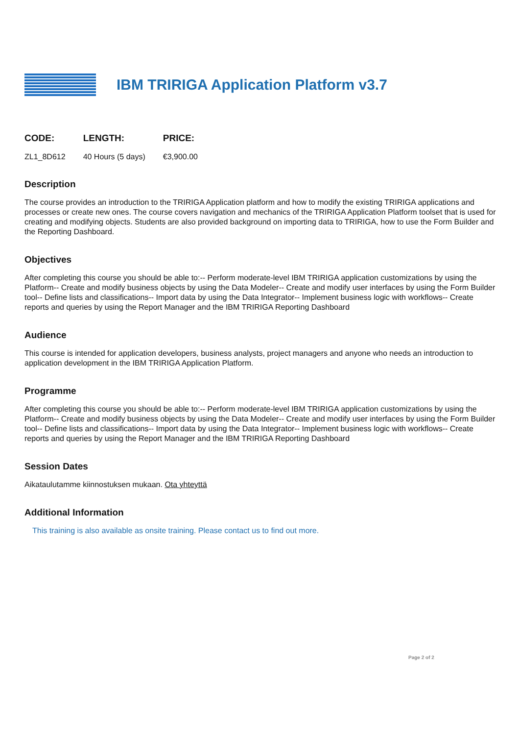IBM TRIRIGA Application Platform v3.7
| CODE: | LENGTH: | PRICE: |
| --- | --- | --- |
| ZL1_8D612 | 40 Hours (5 days) | €3,900.00 |
Description
The course provides an introduction to the TRIRIGA Application platform and how to modify the existing TRIRIGA applications and processes or create new ones. The course covers navigation and mechanics of the TRIRIGA Application Platform toolset that is used for creating and modifying objects. Students are also provided background on importing data to TRIRIGA, how to use the Form Builder and the Reporting Dashboard.
Objectives
After completing this course you should be able to:-- Perform moderate-level IBM TRIRIGA application customizations by using the Platform-- Create and modify business objects by using the Data Modeler-- Create and modify user interfaces by using the Form Builder tool-- Define lists and classifications-- Import data by using the Data Integrator-- Implement business logic with workflows-- Create reports and queries by using the Report Manager and the IBM TRIRIGA Reporting Dashboard
Audience
This course is intended for application developers, business analysts, project managers and anyone who needs an introduction to application development in the IBM TRIRIGA Application Platform.
Programme
After completing this course you should be able to:-- Perform moderate-level IBM TRIRIGA application customizations by using the Platform-- Create and modify business objects by using the Data Modeler-- Create and modify user interfaces by using the Form Builder tool-- Define lists and classifications-- Import data by using the Data Integrator-- Implement business logic with workflows-- Create reports and queries by using the Report Manager and the IBM TRIRIGA Reporting Dashboard
Session Dates
Aikataulutamme kiinnostuksen mukaan. Ota yhteyttä
Additional Information
This training is also available as onsite training. Please contact us to find out more.
Page 2 of 2